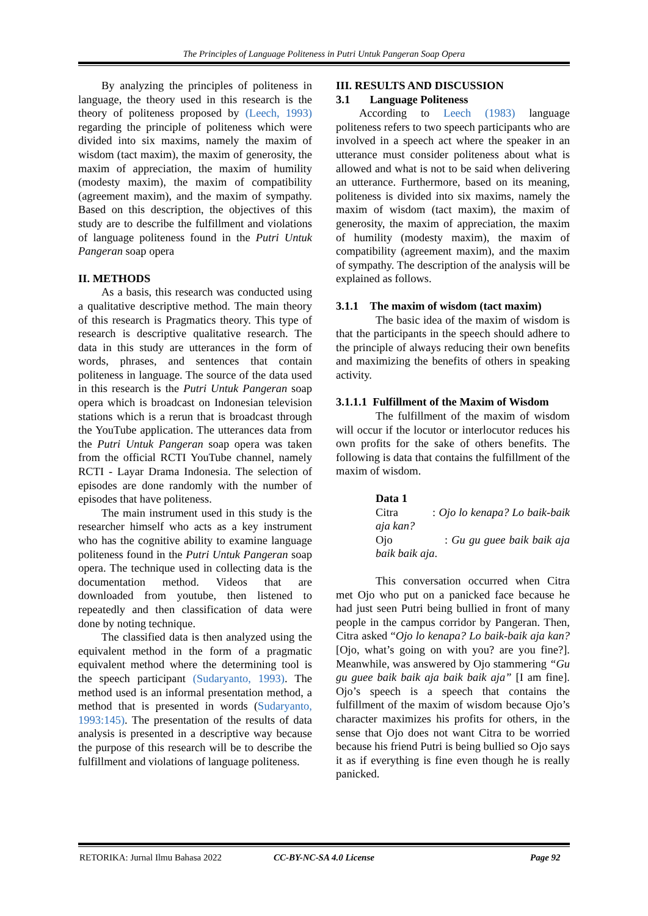The Principles of Language Politeness in Putri Untuk Pangeran Soap Opera
By analyzing the principles of politeness in language, the theory used in this research is the theory of politeness proposed by (Leech, 1993) regarding the principle of politeness which were divided into six maxims, namely the maxim of wisdom (tact maxim), the maxim of generosity, the maxim of appreciation, the maxim of humility (modesty maxim), the maxim of compatibility (agreement maxim), and the maxim of sympathy. Based on this description, the objectives of this study are to describe the fulfillment and violations of language politeness found in the Putri Untuk Pangeran soap opera
II. METHODS
As a basis, this research was conducted using a qualitative descriptive method. The main theory of this research is Pragmatics theory. This type of research is descriptive qualitative research. The data in this study are utterances in the form of words, phrases, and sentences that contain politeness in language. The source of the data used in this research is the Putri Untuk Pangeran soap opera which is broadcast on Indonesian television stations which is a rerun that is broadcast through the YouTube application. The utterances data from the Putri Untuk Pangeran soap opera was taken from the official RCTI YouTube channel, namely RCTI - Layar Drama Indonesia. The selection of episodes are done randomly with the number of episodes that have politeness.
The main instrument used in this study is the researcher himself who acts as a key instrument who has the cognitive ability to examine language politeness found in the Putri Untuk Pangeran soap opera. The technique used in collecting data is the documentation method. Videos that are downloaded from youtube, then listened to repeatedly and then classification of data were done by noting technique.
The classified data is then analyzed using the equivalent method in the form of a pragmatic equivalent method where the determining tool is the speech participant (Sudaryanto, 1993). The method used is an informal presentation method, a method that is presented in words (Sudaryanto, 1993:145). The presentation of the results of data analysis is presented in a descriptive way because the purpose of this research will be to describe the fulfillment and violations of language politeness.
III. RESULTS AND DISCUSSION
3.1 Language Politeness
According to Leech (1983) language politeness refers to two speech participants who are involved in a speech act where the speaker in an utterance must consider politeness about what is allowed and what is not to be said when delivering an utterance. Furthermore, based on its meaning, politeness is divided into six maxims, namely the maxim of wisdom (tact maxim), the maxim of generosity, the maxim of appreciation, the maxim of humility (modesty maxim), the maxim of compatibility (agreement maxim), and the maxim of sympathy. The description of the analysis will be explained as follows.
3.1.1 The maxim of wisdom (tact maxim)
The basic idea of the maxim of wisdom is that the participants in the speech should adhere to the principle of always reducing their own benefits and maximizing the benefits of others in speaking activity.
3.1.1.1 Fulfillment of the Maxim of Wisdom
The fulfillment of the maxim of wisdom will occur if the locutor or interlocutor reduces his own profits for the sake of others benefits. The following is data that contains the fulfillment of the maxim of wisdom.
Data 1
Citra : Ojo lo kenapa? Lo baik-baik aja kan?
Ojo : Gu gu guee baik baik aja baik baik aja.
This conversation occurred when Citra met Ojo who put on a panicked face because he had just seen Putri being bullied in front of many people in the campus corridor by Pangeran. Then, Citra asked “Ojo lo kenapa? Lo baik-baik aja kan? [Ojo, what’s going on with you? are you fine?]. Meanwhile, was answered by Ojo stammering “Gu gu guee baik baik aja baik baik aja” [I am fine]. Ojo’s speech is a speech that contains the fulfillment of the maxim of wisdom because Ojo’s character maximizes his profits for others, in the sense that Ojo does not want Citra to be worried because his friend Putri is being bullied so Ojo says it as if everything is fine even though he is really panicked.
RETORIKA: Jurnal Ilmu Bahasa 2022 CC-BY-NC-SA 4.0 License Page 92